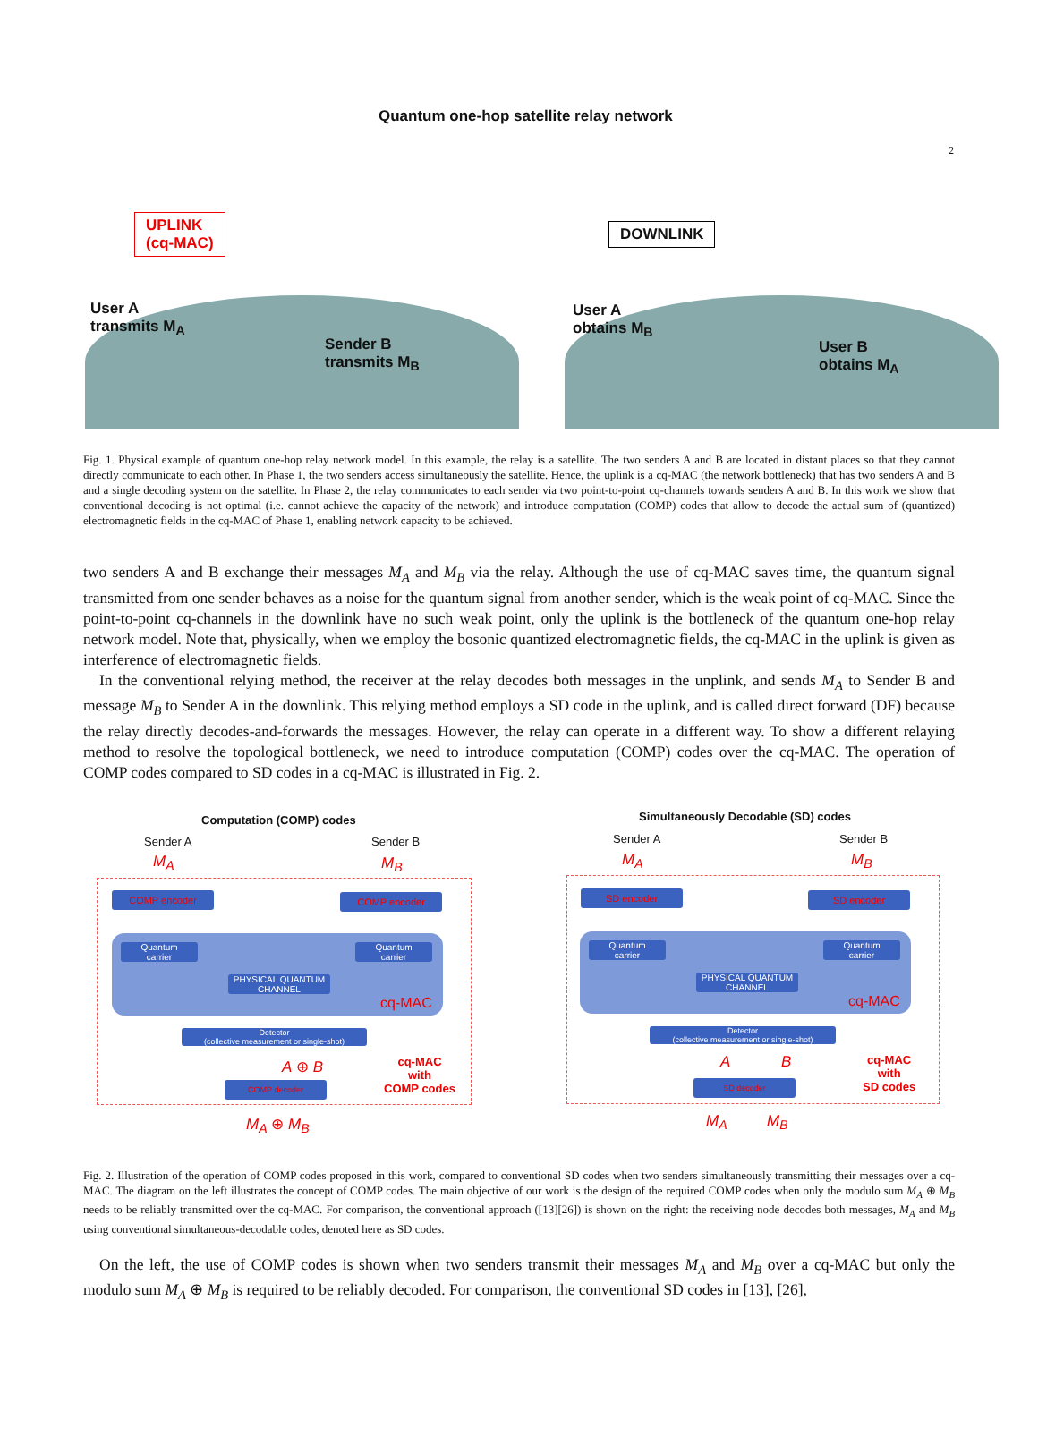2
Quantum one-hop satellite relay network
UPLINK
(cq-MAC)
DOWNLINK
User A
transmits M<sub>A</sub>
Sender B
transmits M<sub>B</sub>
User A
obtains M<sub>B</sub>
User B
obtains M<sub>A</sub>
Fig. 1. Physical example of quantum one-hop relay network model. In this example, the relay is a satellite. The two senders A and B are located in distant places so that they cannot directly communicate to each other. In Phase 1, the two senders access simultaneously the satellite. Hence, the uplink is a cq-MAC (the network bottleneck) that has two senders A and B and a single decoding system on the satellite. In Phase 2, the relay communicates to each sender via two point-to-point cq-channels towards senders A and B. In this work we show that conventional decoding is not optimal (i.e. cannot achieve the capacity of the network) and introduce computation (COMP) codes that allow to decode the actual sum of (quantized) electromagnetic fields in the cq-MAC of Phase 1, enabling network capacity to be achieved.
two senders A and B exchange their messages M<sub>A</sub> and M<sub>B</sub> via the relay. Although the use of cq-MAC saves time, the quantum signal transmitted from one sender behaves as a noise for the quantum signal from another sender, which is the weak point of cq-MAC. Since the point-to-point cq-channels in the downlink have no such weak point, only the uplink is the bottleneck of the quantum one-hop relay network model. Note that, physically, when we employ the bosonic quantized electromagnetic fields, the cq-MAC in the uplink is given as interference of electromagnetic fields.
In the conventional relying method, the receiver at the relay decodes both messages in the unplink, and sends M<sub>A</sub> to Sender B and message M<sub>B</sub> to Sender A in the downlink. This relying method employs a SD code in the uplink, and is called direct forward (DF) because the relay directly decodes-and-forwards the messages. However, the relay can operate in a different way. To show a different relaying method to resolve the topological bottleneck, we need to introduce computation (COMP) codes over the cq-MAC. The operation of COMP codes compared to SD codes in a cq-MAC is illustrated in Fig. 2.
Computation (COMP) codes
Simultaneously Decodable (SD) codes
Sender A Sender B Sender A Sender B
M<sub>A</sub> M<sub>B</sub> M<sub>A</sub> M<sub>B</sub>
COMP encoder COMP encoder SD encoder SD encoder
Quantum
carrier
Quantum
carrier
Quantum
carrier
Quantum
carrier
PHYSICAL QUANTUM
CHANNEL
PHYSICAL QUANTUM
CHANNEL
cq-MAC cq-MAC
Detector
(collective measurement or single-shot)
Detector
(collective measurement or single-shot)
COMP decoder SD decoder
A ⊕ B A B
cq-MAC
with
COMP codes
cq-MAC
with
SD codes
M<sub>A</sub> ⊕ M<sub>B</sub> M<sub>A</sub> M<sub>B</sub>
Fig. 2. Illustration of the operation of COMP codes proposed in this work, compared to conventional SD codes when two senders simultaneously transmitting their messages over a cq-MAC. The diagram on the left illustrates the concept of COMP codes. The main objective of our work is the design of the required COMP codes when only the modulo sum M<sub>A</sub> ⊕ M<sub>B</sub> needs to be reliably transmitted over the cq-MAC. For comparison, the conventional approach ([13][26]) is shown on the right: the receiving node decodes both messages, M<sub>A</sub> and M<sub>B</sub> using conventional simultaneous-decodable codes, denoted here as SD codes.
On the left, the use of COMP codes is shown when two senders transmit their messages M<sub>A</sub> and M<sub>B</sub> over a cq-MAC but only the modulo sum M<sub>A</sub> ⊕ M<sub>B</sub> is required to be reliably decoded. For comparison, the conventional SD codes in [13], [26],